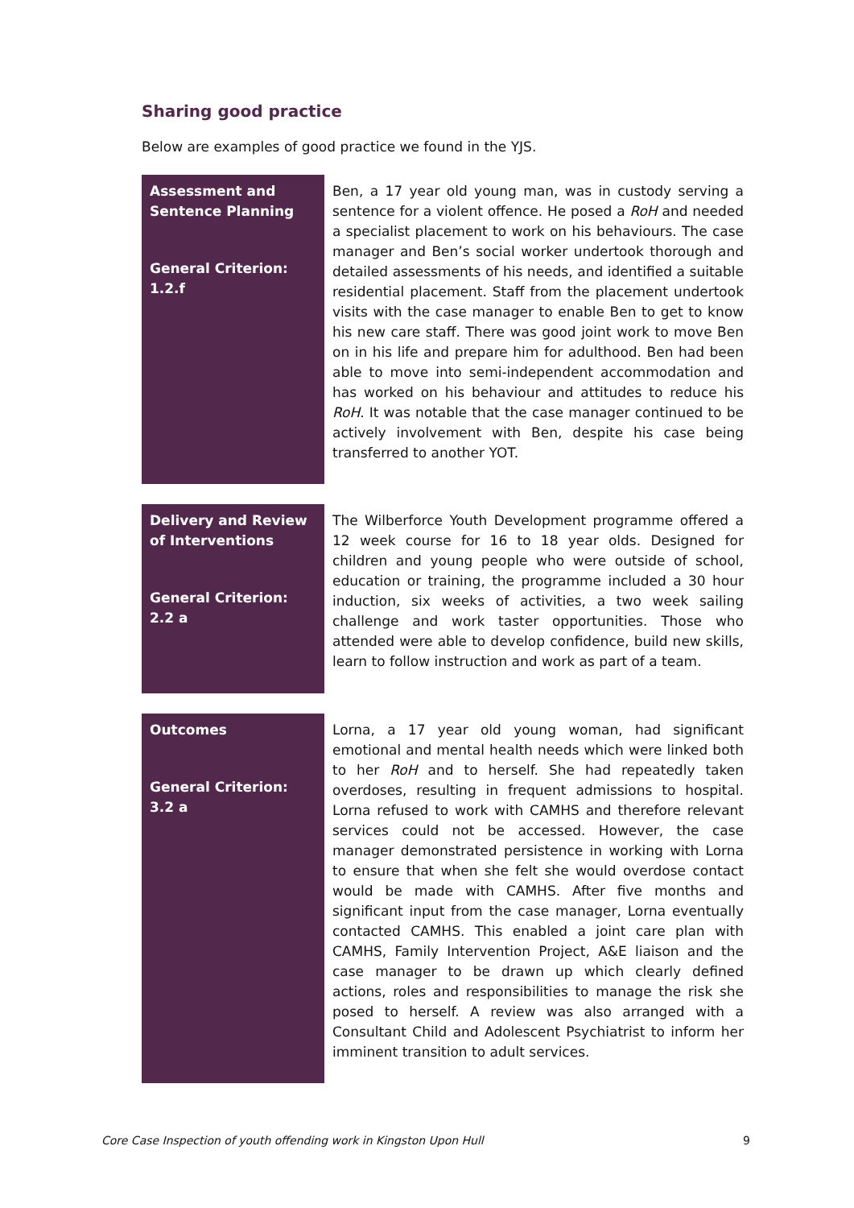Sharing good practice
Below are examples of good practice we found in the YJS.
| Assessment and Sentence Planning General Criterion: 1.2.f | Ben, a 17 year old young man, was in custody serving a sentence for a violent offence. He posed a RoH and needed a specialist placement to work on his behaviours. The case manager and Ben’s social worker undertook thorough and detailed assessments of his needs, and identified a suitable residential placement. Staff from the placement undertook visits with the case manager to enable Ben to get to know his new care staff. There was good joint work to move Ben on in his life and prepare him for adulthood. Ben had been able to move into semi-independent accommodation and has worked on his behaviour and attitudes to reduce his RoH . It was notable that the case manager continued to be actively involvement with Ben, despite his case being transferred to another YOT. |
| Delivery and Review of Interventions General Criterion: 2.2 a | The Wilberforce Youth Development programme offered a 12 week course for 16 to 18 year olds. Designed for children and young people who were outside of school, education or training, the programme included a 30 hour induction, six weeks of activities, a two week sailing challenge and work taster opportunities. Those who attended were able to develop confidence, build new skills, learn to follow instruction and work as part of a team. |
| Outcomes General Criterion: 3.2 a | Lorna, a 17 year old young woman, had significant emotional and mental health needs which were linked both to her RoH and to herself. She had repeatedly taken overdoses, resulting in frequent admissions to hospital. Lorna refused to work with CAMHS and therefore relevant services could not be accessed. However, the case manager demonstrated persistence in working with Lorna to ensure that when she felt she would overdose contact would be made with CAMHS. After five months and significant input from the case manager, Lorna eventually contacted CAMHS. This enabled a joint care plan with CAMHS, Family Intervention Project, A&E liaison and the case manager to be drawn up which clearly defined actions, roles and responsibilities to manage the risk she posed to herself. A review was also arranged with a Consultant Child and Adolescent Psychiatrist to inform her imminent transition to adult services. |
Core Case Inspection of youth offending work in Kingston Upon Hull 9